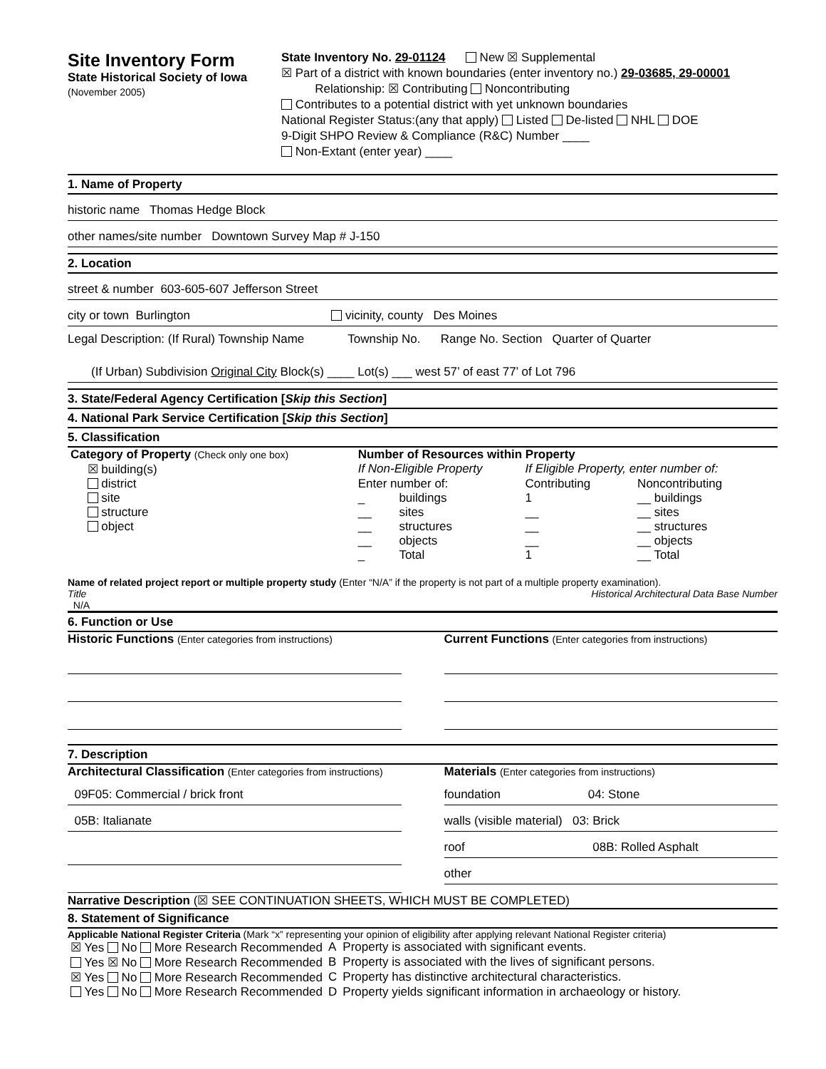Site Inventory Form
State Historical Society of Iowa
(November 2005)
State Inventory No. 29-01124 New ☒ Supplemental
☒ Part of a district with known boundaries (enter inventory no.) 29-03685, 29-00001
Relationship: ☒ Contributing Noncontributing
Contributes to a potential district with yet unknown boundaries
National Register Status:(any that apply) Listed De-listed NHL DOE
9-Digit SHPO Review & Compliance (R&C) Number ____
Non-Extant (enter year) ____
1. Name of Property
historic name Thomas Hedge Block
other names/site number Downtown Survey Map # J-150
2. Location
street & number 603-605-607 Jefferson Street
city or town Burlington vicinity, county Des Moines
Legal Description: (If Rural) Township Name Township No. Range No. Section Quarter of Quarter
(If Urban) Subdivision Original City Block(s) ____ Lot(s) ___ west 57’ of east 77’ of Lot 796
3. State/Federal Agency Certification [Skip this Section]
4. National Park Service Certification [Skip this Section]
5. Classification
| Category of Property (Check only one box) | Number of Resources within Property | | | |
| ☒ building(s) | If Non-Eligible Property | | If Eligible Property, enter number of: | |
| district | Enter number of: | | Contributing | Noncontributing |
| site | _ | buildings | 1 | __ buildings |
| structure | __ | sites | __ | __ sites |
| object | __ | structures | __ | __ structures |
| | __ | objects | __ | __ objects |
| | _ | Total | 1 | __ Total |
Name of related project report or multiple property study (Enter “N/A” if the property is not part of a multiple property examination).
Title Historical Architectural Data Base Number
N/A
6. Function or Use
Historic Functions (Enter categories from instructions)
Current Functions (Enter categories from instructions)
7. Description
Architectural Classification (Enter categories from instructions)
09F05: Commercial / brick front
05B: Italianate
Materials (Enter categories from instructions)
foundation 04: Stone
walls (visible material) 03: Brick
roof 08B: Rolled Asphalt
other
Narrative Description (☒ SEE CONTINUATION SHEETS, WHICH MUST BE COMPLETED)
8. Statement of Significance
Applicable National Register Criteria (Mark “x” representing your opinion of eligibility after applying relevant National Register criteria)
| ☒ Yes No More Research Recommended | A | Property is associated with significant events. |
| Yes ☒ No More Research Recommended | B | Property is associated with the lives of significant persons. |
| ☒ Yes No More Research Recommended | C | Property has distinctive architectural characteristics. |
| Yes No More Research Recommended | D | Property yields significant information in archaeology or history. |